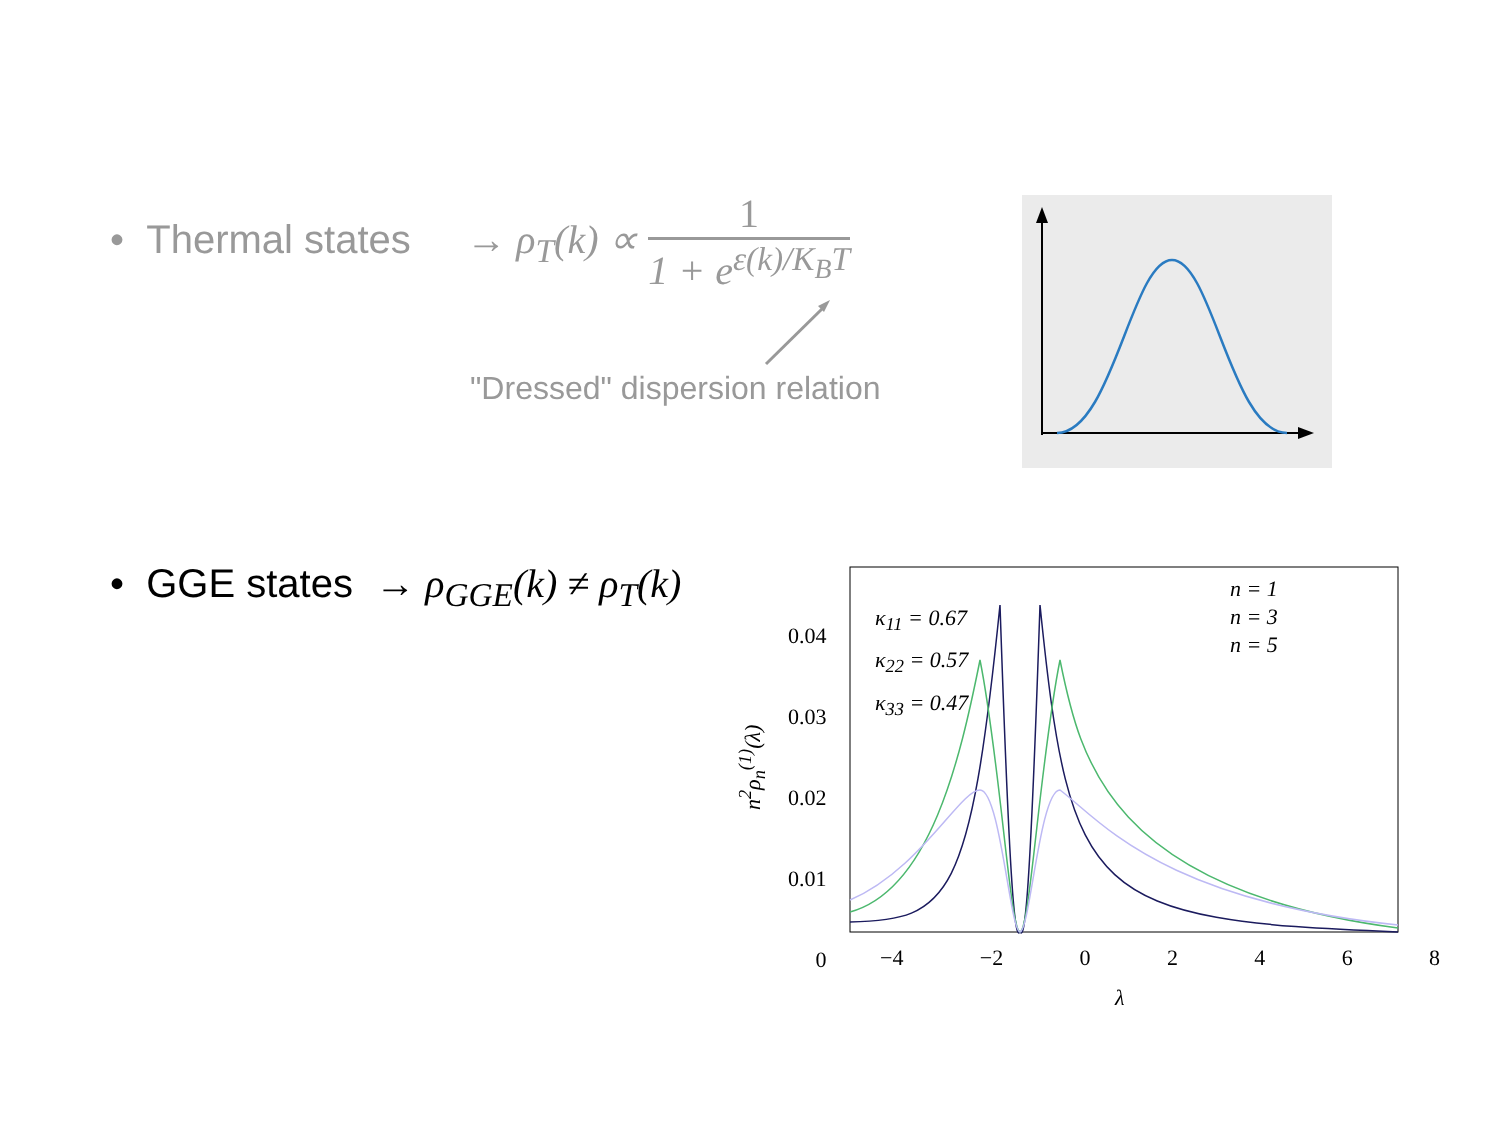• Thermal states → ρ<sub>T</sub>(k) ∝
1
1 + e<sup>ε(k)/K<sub>B</sub>T</sup>
"Dressed" dispersion relation
• GGE states → ρ<sub>GGE</sub>(k) ≠ ρ<sub>T</sub>(k)
κ<sub>11</sub> = 0.67
κ<sub>22</sub> = 0.57
κ<sub>33</sub> = 0.47
n = 1
n = 3
n = 5
0.04
0.03
0.02
0.01
0
−4 −2 0 2 4 6 8
λ
n<sup>2</sup>ρ<sub>n</sub><sup>(1)</sup>(λ)